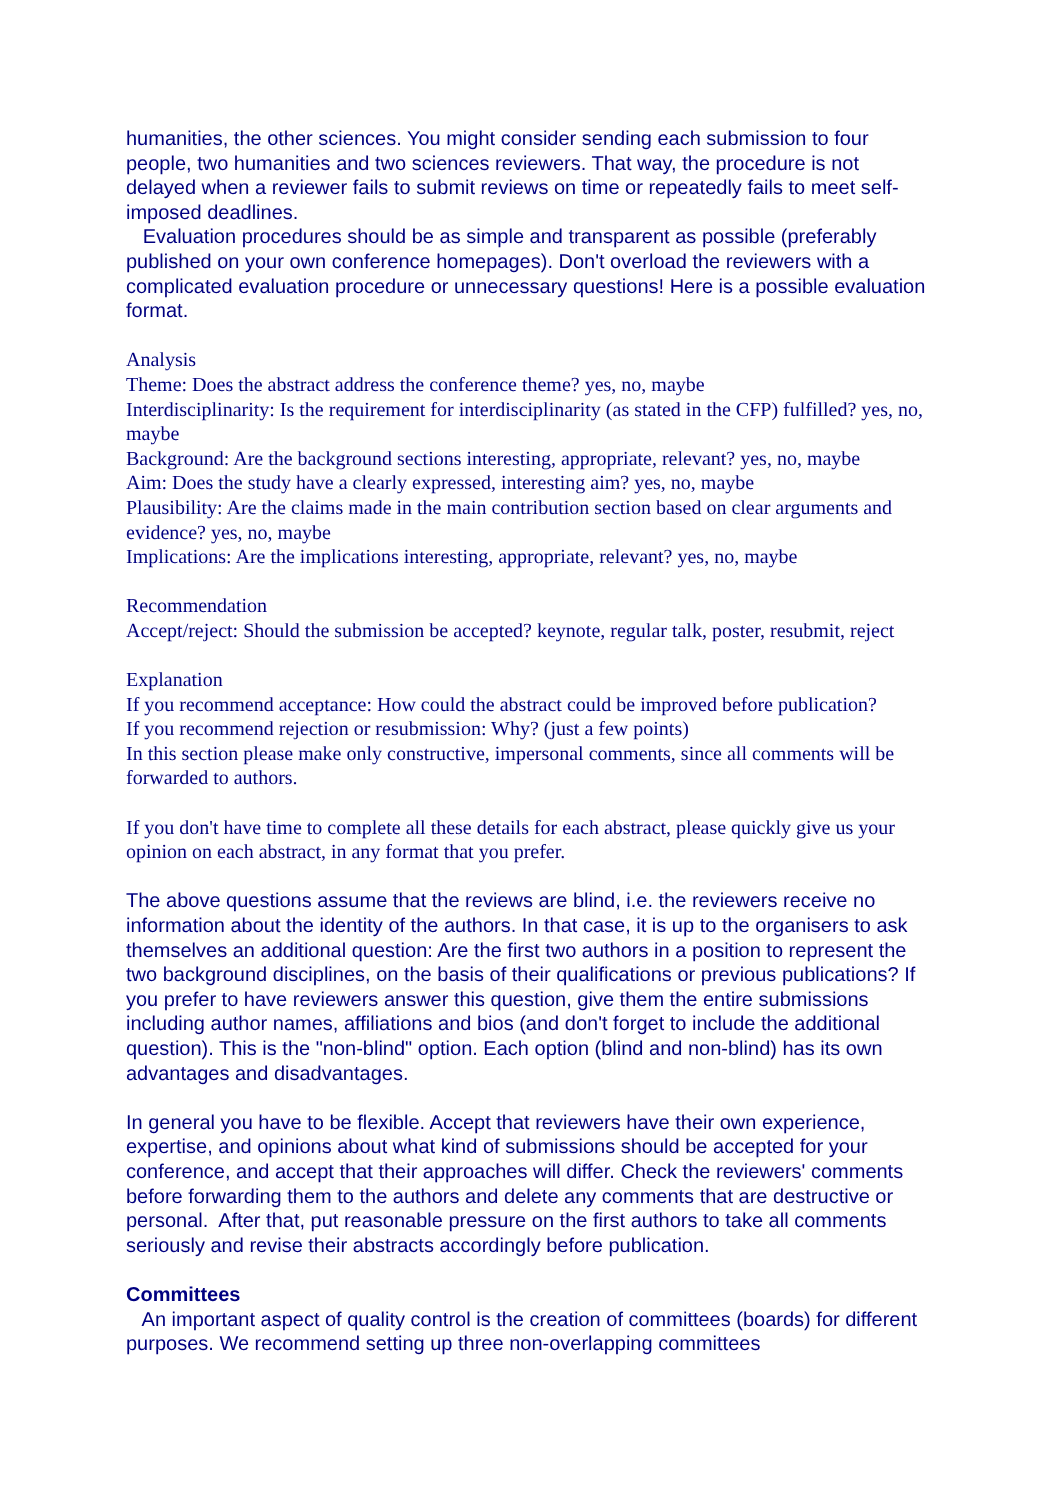humanities, the other sciences. You might consider sending each submission to four people, two humanities and two sciences reviewers. That way, the procedure is not delayed when a reviewer fails to submit reviews on time or repeatedly fails to meet self-imposed deadlines.
Evaluation procedures should be as simple and transparent as possible (preferably published on your own conference homepages). Don't overload the reviewers with a complicated evaluation procedure or unnecessary questions! Here is a possible evaluation format.
Analysis
Theme: Does the abstract address the conference theme? yes, no, maybe
Interdisciplinarity: Is the requirement for interdisciplinarity (as stated in the CFP) fulfilled? yes, no, maybe
Background: Are the background sections interesting, appropriate, relevant? yes, no, maybe
Aim: Does the study have a clearly expressed, interesting aim? yes, no, maybe
Plausibility: Are the claims made in the main contribution section based on clear arguments and evidence? yes, no, maybe
Implications: Are the implications interesting, appropriate, relevant? yes, no, maybe
Recommendation
Accept/reject: Should the submission be accepted? keynote, regular talk, poster, resubmit, reject
Explanation
If you recommend acceptance: How could the abstract could be improved before publication?
If you recommend rejection or resubmission: Why? (just a few points)
In this section please make only constructive, impersonal comments, since all comments will be forwarded to authors.
If you don't have time to complete all these details for each abstract, please quickly give us your opinion on each abstract, in any format that you prefer.
The above questions assume that the reviews are blind, i.e. the reviewers receive no information about the identity of the authors. In that case, it is up to the organisers to ask themselves an additional question: Are the first two authors in a position to represent the two background disciplines, on the basis of their qualifications or previous publications? If you prefer to have reviewers answer this question, give them the entire submissions including author names, affiliations and bios (and don't forget to include the additional question). This is the "non-blind" option. Each option (blind and non-blind) has its own advantages and disadvantages.
In general you have to be flexible. Accept that reviewers have their own experience, expertise, and opinions about what kind of submissions should be accepted for your conference, and accept that their approaches will differ. Check the reviewers' comments before forwarding them to the authors and delete any comments that are destructive or personal. After that, put reasonable pressure on the first authors to take all comments seriously and revise their abstracts accordingly before publication.
Committees
An important aspect of quality control is the creation of committees (boards) for different purposes. We recommend setting up three non-overlapping committees